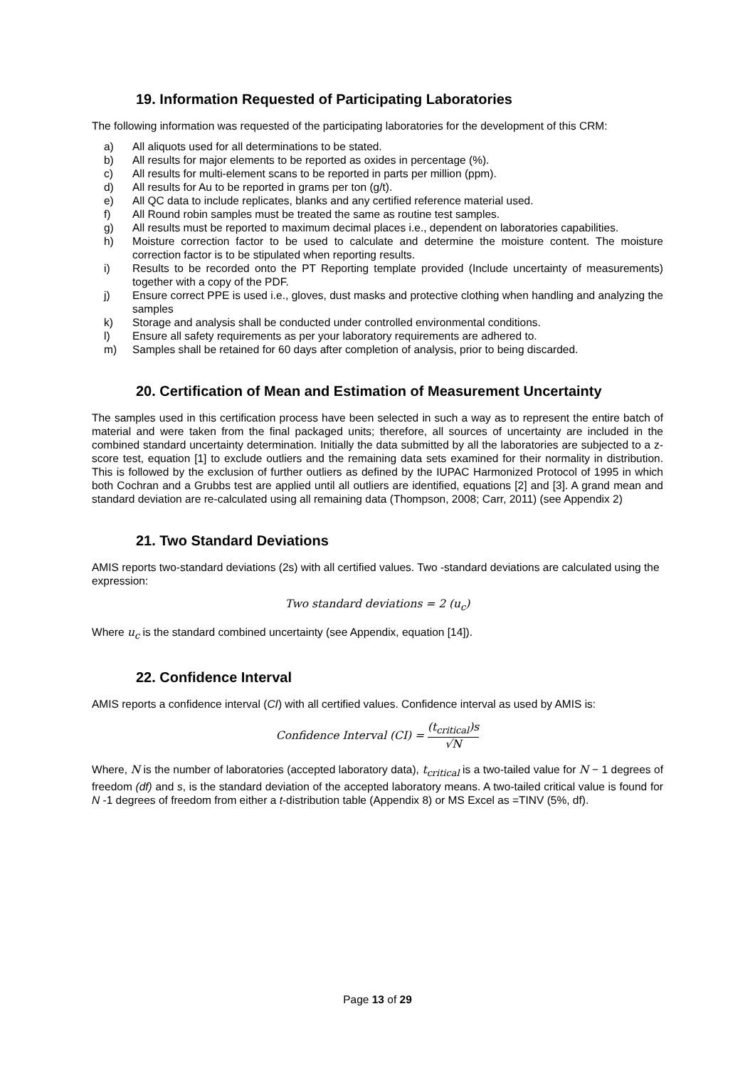19. Information Requested of Participating Laboratories
The following information was requested of the participating laboratories for the development of this CRM:
a) All aliquots used for all determinations to be stated.
b) All results for major elements to be reported as oxides in percentage (%).
c) All results for multi-element scans to be reported in parts per million (ppm).
d) All results for Au to be reported in grams per ton (g/t).
e) All QC data to include replicates, blanks and any certified reference material used.
f) All Round robin samples must be treated the same as routine test samples.
g) All results must be reported to maximum decimal places i.e., dependent on laboratories capabilities.
h) Moisture correction factor to be used to calculate and determine the moisture content. The moisture correction factor is to be stipulated when reporting results.
i) Results to be recorded onto the PT Reporting template provided (Include uncertainty of measurements) together with a copy of the PDF.
j) Ensure correct PPE is used i.e., gloves, dust masks and protective clothing when handling and analyzing the samples
k) Storage and analysis shall be conducted under controlled environmental conditions.
l) Ensure all safety requirements as per your laboratory requirements are adhered to.
m) Samples shall be retained for 60 days after completion of analysis, prior to being discarded.
20. Certification of Mean and Estimation of Measurement Uncertainty
The samples used in this certification process have been selected in such a way as to represent the entire batch of material and were taken from the final packaged units; therefore, all sources of uncertainty are included in the combined standard uncertainty determination. Initially the data submitted by all the laboratories are subjected to a z-score test, equation [1] to exclude outliers and the remaining data sets examined for their normality in distribution. This is followed by the exclusion of further outliers as defined by the IUPAC Harmonized Protocol of 1995 in which both Cochran and a Grubbs test are applied until all outliers are identified, equations [2] and [3]. A grand mean and standard deviation are re-calculated using all remaining data (Thompson, 2008; Carr, 2011) (see Appendix 2)
21. Two Standard Deviations
AMIS reports two-standard deviations (2s) with all certified values. Two -standard deviations are calculated using the expression:
Two standard deviations = 2 (u<sub>c</sub>)
Where u<sub>c</sub> is the standard combined uncertainty (see Appendix, equation [14]).
22. Confidence Interval
AMIS reports a confidence interval (CI) with all certified values. Confidence interval as used by AMIS is:
Confidence Interval (CI) = (t<sub>critical</sub>)s √N
Where, N is the number of laboratories (accepted laboratory data), t<sub>critical</sub> is a two-tailed value for N − 1 degrees of freedom (df) and s, is the standard deviation of the accepted laboratory means. A two-tailed critical value is found for N -1 degrees of freedom from either a t-distribution table (Appendix 8) or MS Excel as =TINV (5%, df).
Page 13 of 29